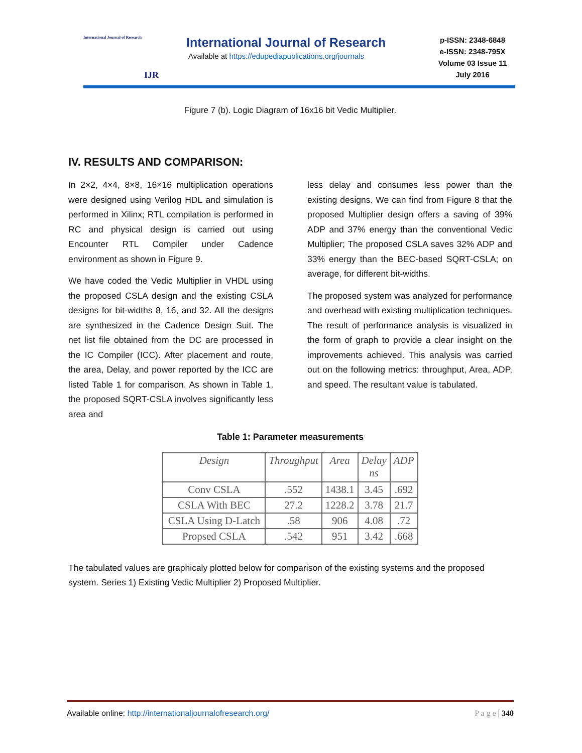International Journal of Research
IJR
International Journal of Research
Available at https://edupediapublications.org/journals
p-ISSN: 2348-6848
e-ISSN: 2348-795X
Volume 03 Issue 11
July 2016
Figure 7 (b). Logic Diagram of 16x16 bit Vedic Multiplier.
IV. RESULTS AND COMPARISON:
In 2×2, 4×4, 8×8, 16×16 multiplication operations were designed using Verilog HDL and simulation is performed in Xilinx; RTL compilation is performed in RC and physical design is carried out using Encounter RTL Compiler under Cadence environment as shown in Figure 9.
We have coded the Vedic Multiplier in VHDL using the proposed CSLA design and the existing CSLA designs for bit-widths 8, 16, and 32. All the designs are synthesized in the Cadence Design Suit. The net list file obtained from the DC are processed in the IC Compiler (ICC). After placement and route, the area, Delay, and power reported by the ICC are listed Table 1 for comparison. As shown in Table 1, the proposed SQRT-CSLA involves significantly less area and
less delay and consumes less power than the existing designs. We can find from Figure 8 that the proposed Multiplier design offers a saving of 39% ADP and 37% energy than the conventional Vedic Multiplier; The proposed CSLA saves 32% ADP and 33% energy than the BEC-based SQRT-CSLA; on average, for different bit-widths.
The proposed system was analyzed for performance and overhead with existing multiplication techniques. The result of performance analysis is visualized in the form of graph to provide a clear insight on the improvements achieved. This analysis was carried out on the following metrics: throughput, Area, ADP, and speed. The resultant value is tabulated.
Table 1: Parameter measurements
| Design | Throughput | Area | Delay ns | ADP |
| --- | --- | --- | --- | --- |
| Conv CSLA | .552 | 1438.1 | 3.45 | .692 |
| CSLA With BEC | 27.2 | 1228.2 | 3.78 | 21.7 |
| CSLA Using D-Latch | .58 | 906 | 4.08 | .72 |
| Propsed CSLA | .542 | 951 | 3.42 | .668 |
The tabulated values are graphicaly plotted below for comparison of the existing systems and the proposed system. Series 1) Existing Vedic Multiplier 2) Proposed Multiplier.
Available online: http://internationaljournalofresearch.org/ P a g e | 340